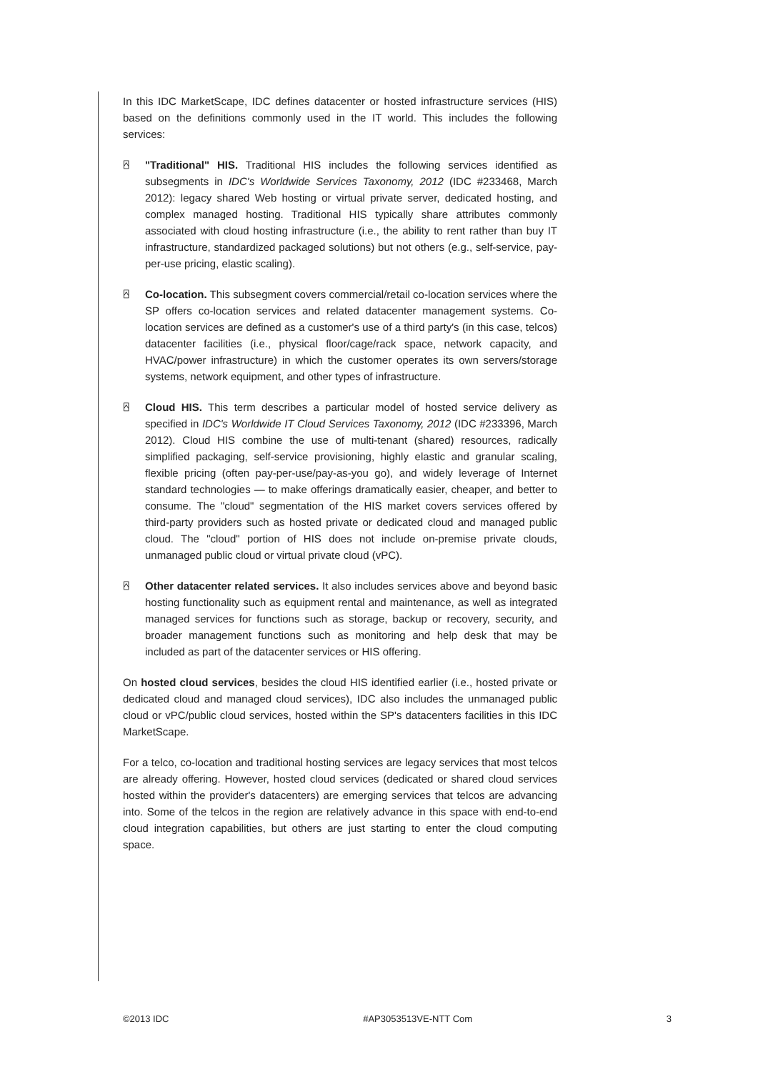In this IDC MarketScape, IDC defines datacenter or hosted infrastructure services (HIS) based on the definitions commonly used in the IT world. This includes the following services:
⍓
"Traditional" HIS. Traditional HIS includes the following services identified as subsegments in IDC's Worldwide Services Taxonomy, 2012 (IDC #233468, March 2012): legacy shared Web hosting or virtual private server, dedicated hosting, and complex managed hosting. Traditional HIS typically share attributes commonly associated with cloud hosting infrastructure (i.e., the ability to rent rather than buy IT infrastructure, standardized packaged solutions) but not others (e.g., self-service, pay-per-use pricing, elastic scaling).
⍓
Co-location. This subsegment covers commercial/retail co-location services where the SP offers co-location services and related datacenter management systems. Co-location services are defined as a customer's use of a third party's (in this case, telcos) datacenter facilities (i.e., physical floor/cage/rack space, network capacity, and HVAC/power infrastructure) in which the customer operates its own servers/storage systems, network equipment, and other types of infrastructure.
⍓
Cloud HIS. This term describes a particular model of hosted service delivery as specified in IDC's Worldwide IT Cloud Services Taxonomy, 2012 (IDC #233396, March 2012). Cloud HIS combine the use of multi-tenant (shared) resources, radically simplified packaging, self-service provisioning, highly elastic and granular scaling, flexible pricing (often pay-per-use/pay-as-you go), and widely leverage of Internet standard technologies — to make offerings dramatically easier, cheaper, and better to consume. The "cloud" segmentation of the HIS market covers services offered by third-party providers such as hosted private or dedicated cloud and managed public cloud. The "cloud" portion of HIS does not include on-premise private clouds, unmanaged public cloud or virtual private cloud (vPC).
⍓
Other datacenter related services. It also includes services above and beyond basic hosting functionality such as equipment rental and maintenance, as well as integrated managed services for functions such as storage, backup or recovery, security, and broader management functions such as monitoring and help desk that may be included as part of the datacenter services or HIS offering.
On hosted cloud services, besides the cloud HIS identified earlier (i.e., hosted private or dedicated cloud and managed cloud services), IDC also includes the unmanaged public cloud or vPC/public cloud services, hosted within the SP's datacenters facilities in this IDC MarketScape.
For a telco, co-location and traditional hosting services are legacy services that most telcos are already offering. However, hosted cloud services (dedicated or shared cloud services hosted within the provider's datacenters) are emerging services that telcos are advancing into. Some of the telcos in the region are relatively advance in this space with end-to-end cloud integration capabilities, but others are just starting to enter the cloud computing space.
©2013 IDC #AP3053513VE-NTT Com 3